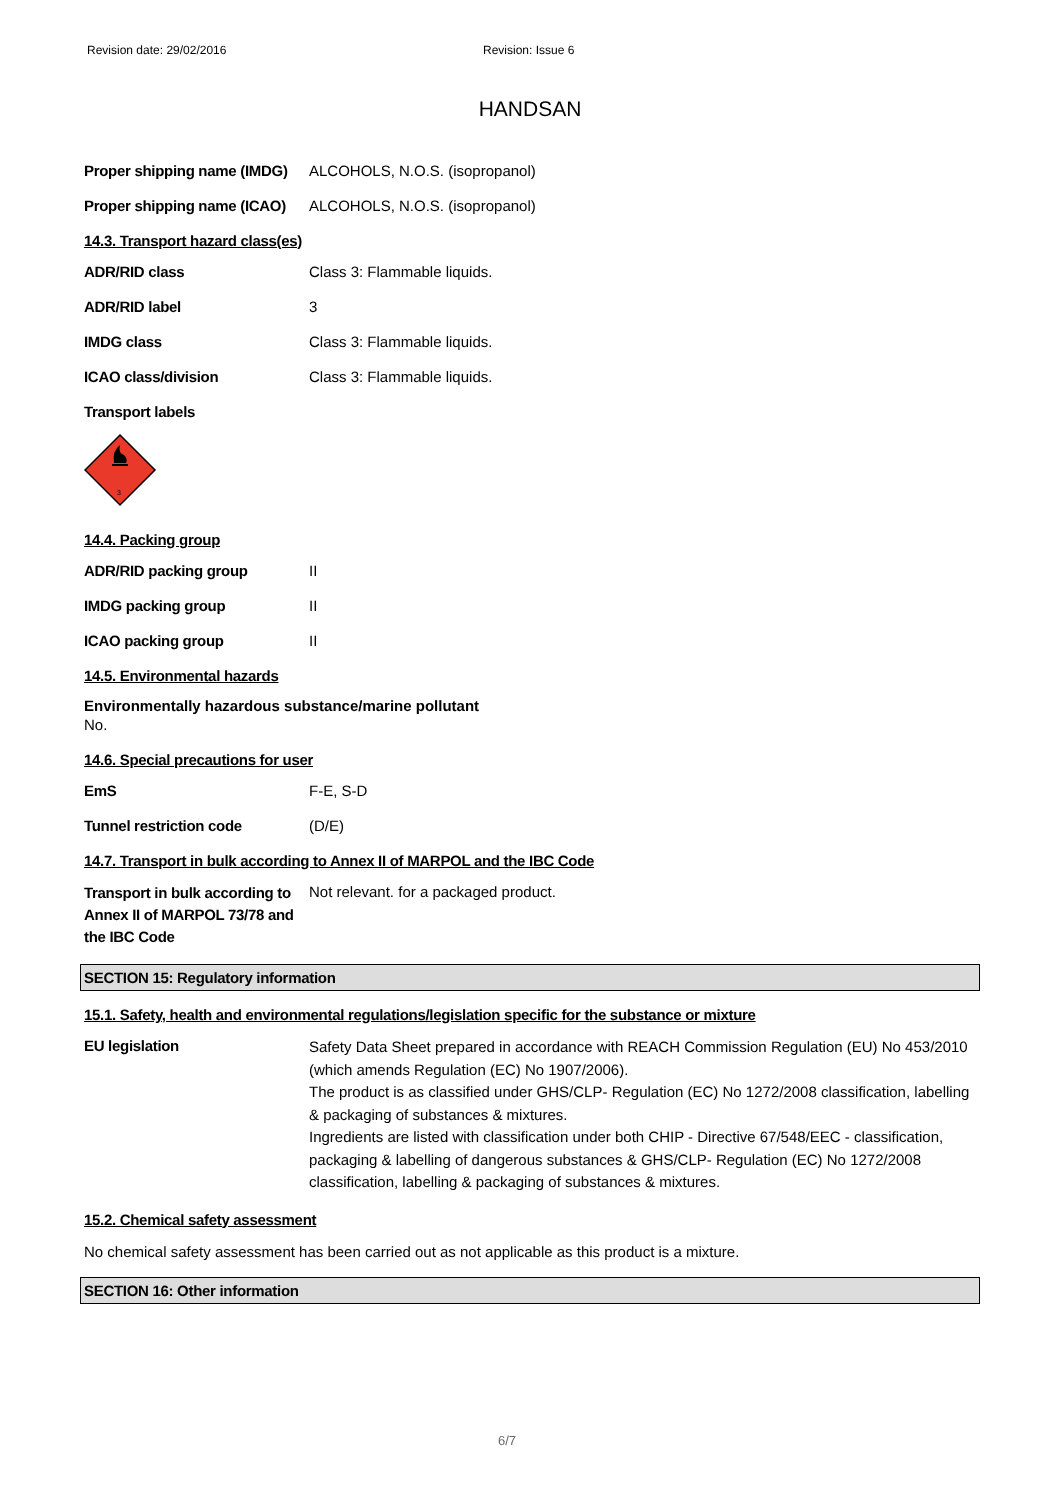Revision date: 29/02/2016 Revision: Issue 6
HANDSAN
| Proper shipping name (IMDG) | ALCOHOLS, N.O.S. (isopropanol) |
| Proper shipping name (ICAO) | ALCOHOLS, N.O.S. (isopropanol) |
14.3. Transport hazard class(es)
| ADR/RID class | Class 3: Flammable liquids. |
| ADR/RID label | 3 |
| IMDG class | Class 3: Flammable liquids. |
| ICAO class/division | Class 3: Flammable liquids. |
Transport labels
3
14.4. Packing group
| ADR/RID packing group | II |
| IMDG packing group | II |
| ICAO packing group | II |
14.5. Environmental hazards
Environmentally hazardous substance/marine pollutant
No.
14.6. Special precautions for user
| EmS | F-E, S-D |
| Tunnel restriction code | (D/E) |
14.7. Transport in bulk according to Annex II of MARPOL and the IBC Code
| Transport in bulk according to Annex II of MARPOL 73/78 and the IBC Code | Not relevant. for a packaged product. |
SECTION 15: Regulatory information
15.1. Safety, health and environmental regulations/legislation specific for the substance or mixture
| EU legislation | Safety Data Sheet prepared in accordance with REACH Commission Regulation (EU) No 453/2010 (which amends Regulation (EC) No 1907/2006). The product is as classified under GHS/CLP- Regulation (EC) No 1272/2008 classification, labelling & packaging of substances & mixtures. Ingredients are listed with classification under both CHIP - Directive 67/548/EEC - classification, packaging & labelling of dangerous substances & GHS/CLP- Regulation (EC) No 1272/2008 classification, labelling & packaging of substances & mixtures. |
15.2. Chemical safety assessment
No chemical safety assessment has been carried out as not applicable as this product is a mixture.
SECTION 16: Other information
6/7